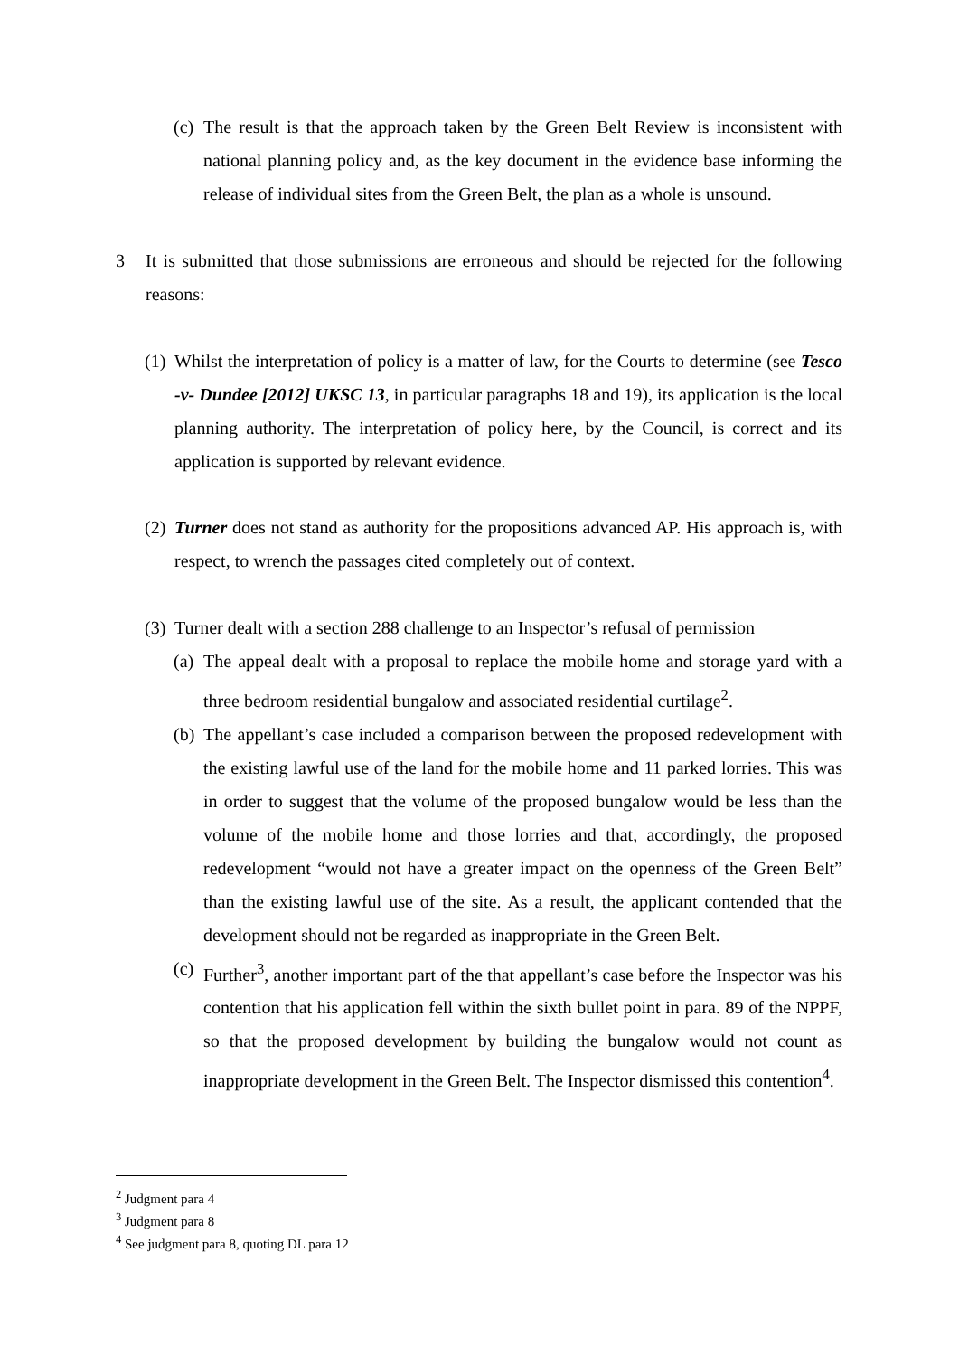(c) The result is that the approach taken by the Green Belt Review is inconsistent with national planning policy and, as the key document in the evidence base informing the release of individual sites from the Green Belt, the plan as a whole is unsound.
3 It is submitted that those submissions are erroneous and should be rejected for the following reasons:
(1) Whilst the interpretation of policy is a matter of law, for the Courts to determine (see Tesco -v- Dundee [2012] UKSC 13, in particular paragraphs 18 and 19), its application is the local planning authority. The interpretation of policy here, by the Council, is correct and its application is supported by relevant evidence.
(2) Turner does not stand as authority for the propositions advanced AP. His approach is, with respect, to wrench the passages cited completely out of context.
(3) Turner dealt with a section 288 challenge to an Inspector’s refusal of permission
(a) The appeal dealt with a proposal to replace the mobile home and storage yard with a three bedroom residential bungalow and associated residential curtilage<sup>2</sup>.
(b) The appellant’s case included a comparison between the proposed redevelopment with the existing lawful use of the land for the mobile home and 11 parked lorries. This was in order to suggest that the volume of the proposed bungalow would be less than the volume of the mobile home and those lorries and that, accordingly, the proposed redevelopment “would not have a greater impact on the openness of the Green Belt” than the existing lawful use of the site. As a result, the applicant contended that the development should not be regarded as inappropriate in the Green Belt.
(c) Further<sup>3</sup>, another important part of the that appellant’s case before the Inspector was his contention that his application fell within the sixth bullet point in para. 89 of the NPPF, so that the proposed development by building the bungalow would not count as inappropriate development in the Green Belt. The Inspector dismissed this contention<sup>4</sup>.
<sup>2</sup> Judgment para 4
<sup>3</sup> Judgment para 8
<sup>4</sup> See judgment para 8, quoting DL para 12